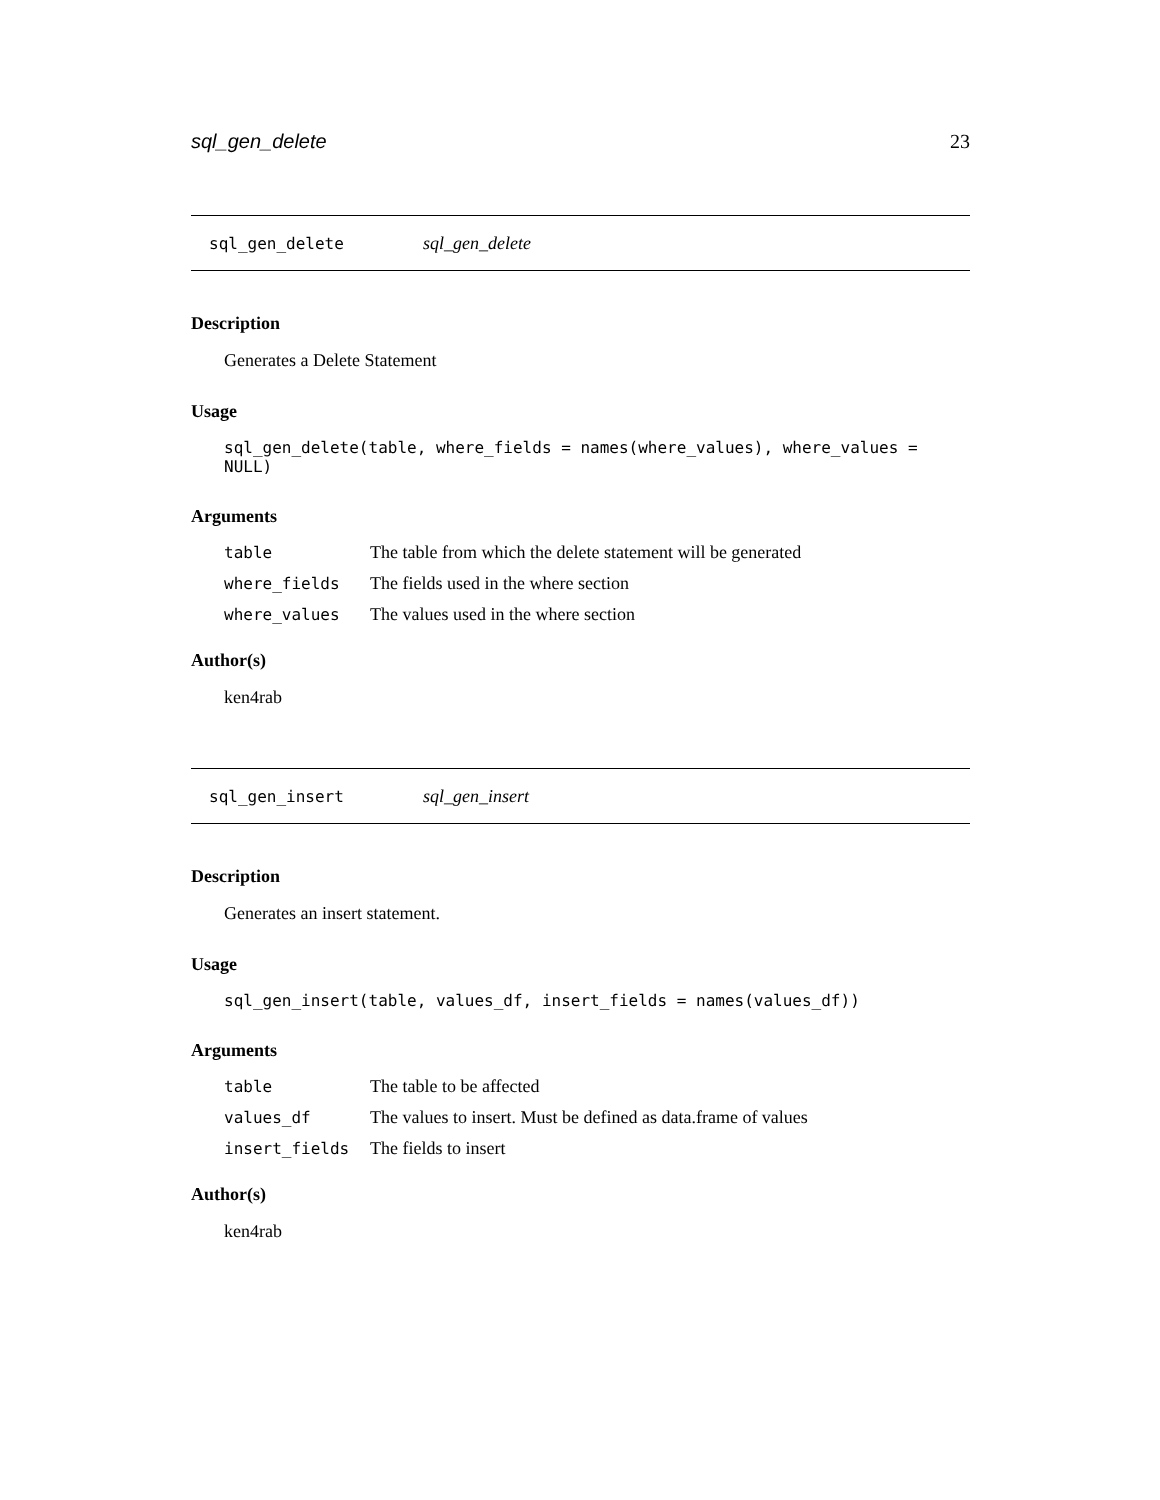sql_gen_delete 23
sql_gen_delete sql_gen_delete
Description
Generates a Delete Statement
Usage
sql_gen_delete(table, where_fields = names(where_values), where_values = NULL)
Arguments
| table | The table from which the delete statement will be generated |
| where_fields | The fields used in the where section |
| where_values | The values used in the where section |
Author(s)
ken4rab
sql_gen_insert sql_gen_insert
Description
Generates an insert statement.
Usage
sql_gen_insert(table, values_df, insert_fields = names(values_df))
Arguments
| table | The table to be affected |
| values_df | The values to insert. Must be defined as data.frame of values |
| insert_fields | The fields to insert |
Author(s)
ken4rab